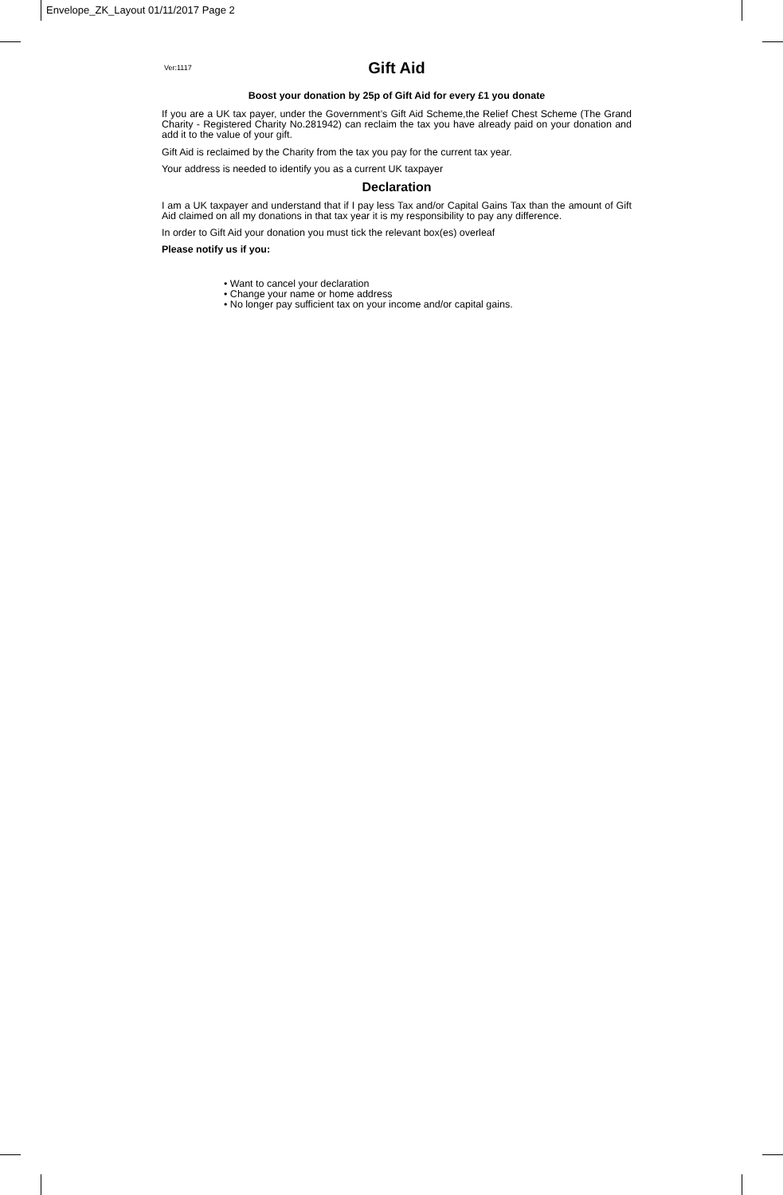Envelope_ZK_Layout 01/11/2017 Page 2
Ver:1117 Gift Aid
Boost your donation by 25p of Gift Aid for every £1 you donate
If you are a UK tax payer, under the Government’s Gift Aid Scheme,the Relief Chest Scheme (The Grand Charity - Registered Charity No.281942) can reclaim the tax you have already paid on your donation and add it to the value of your gift.
Gift Aid is reclaimed by the Charity from the tax you pay for the current tax year.
Your address is needed to identify you as a current UK taxpayer
Declaration
I am a UK taxpayer and understand that if I pay less Tax and/or Capital Gains Tax than the amount of Gift Aid claimed on all my donations in that tax year it is my responsibility to pay any difference.
In order to Gift Aid your donation you must tick the relevant box(es) overleaf
Please notify us if you:
• Want to cancel your declaration
• Change your name or home address
• No longer pay sufficient tax on your income and/or capital gains.